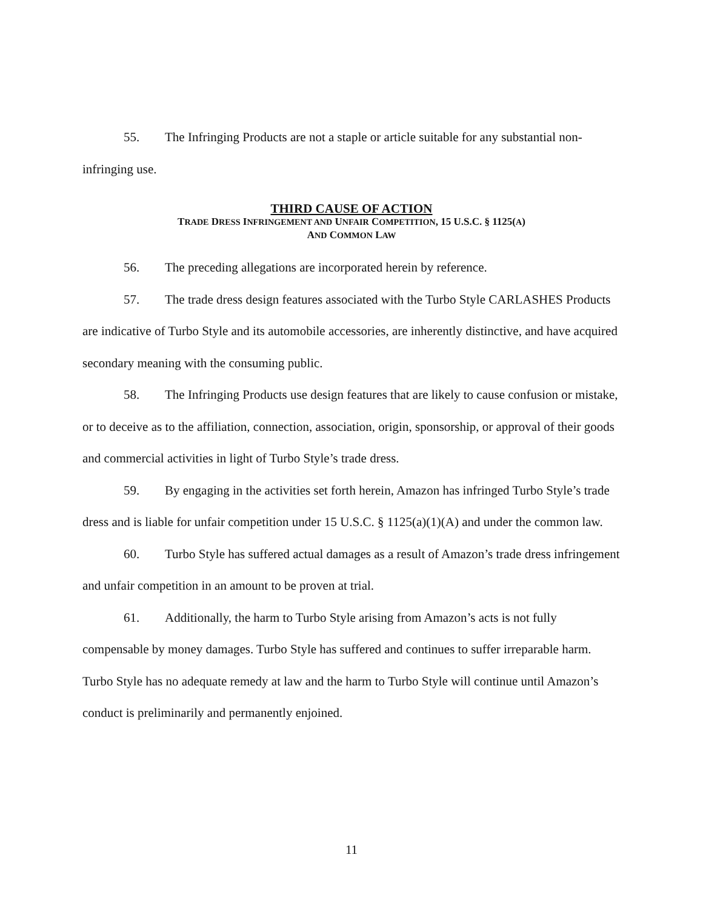55. The Infringing Products are not a staple or article suitable for any substantial non-infringing use.
THIRD CAUSE OF ACTION
TRADE DRESS INFRINGEMENT AND UNFAIR COMPETITION, 15 U.S.C. § 1125(A)
AND COMMON LAW
56. The preceding allegations are incorporated herein by reference.
57. The trade dress design features associated with the Turbo Style CARLASHES Products are indicative of Turbo Style and its automobile accessories, are inherently distinctive, and have acquired secondary meaning with the consuming public.
58. The Infringing Products use design features that are likely to cause confusion or mistake, or to deceive as to the affiliation, connection, association, origin, sponsorship, or approval of their goods and commercial activities in light of Turbo Style’s trade dress.
59. By engaging in the activities set forth herein, Amazon has infringed Turbo Style’s trade dress and is liable for unfair competition under 15 U.S.C. § 1125(a)(1)(A) and under the common law.
60. Turbo Style has suffered actual damages as a result of Amazon’s trade dress infringement and unfair competition in an amount to be proven at trial.
61. Additionally, the harm to Turbo Style arising from Amazon’s acts is not fully compensable by money damages. Turbo Style has suffered and continues to suffer irreparable harm. Turbo Style has no adequate remedy at law and the harm to Turbo Style will continue until Amazon’s conduct is preliminarily and permanently enjoined.
11